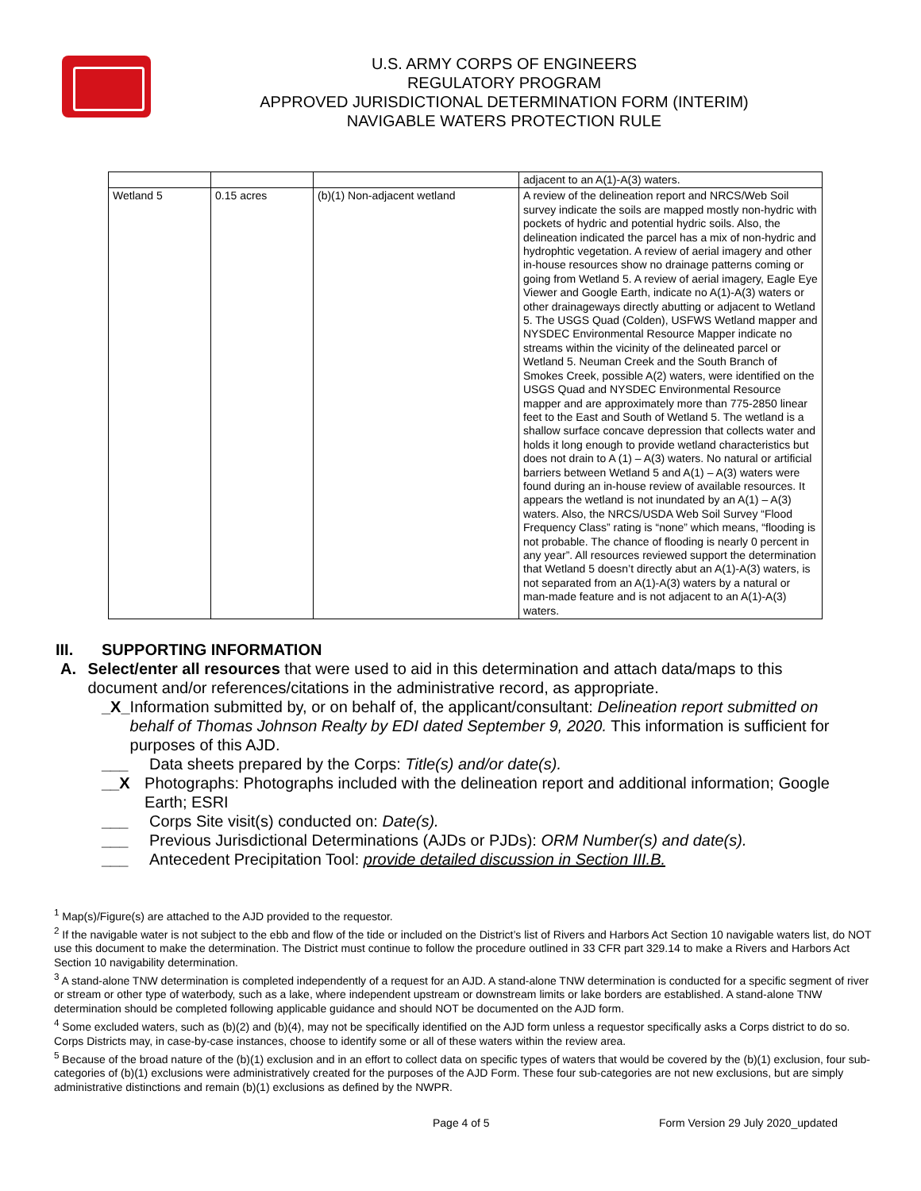U.S. ARMY CORPS OF ENGINEERS
REGULATORY PROGRAM
APPROVED JURISDICTIONAL DETERMINATION FORM (INTERIM)
NAVIGABLE WATERS PROTECTION RULE
| | | | adjacent to an A(1)-A(3) waters. |
| Wetland 5 | 0.15 acres | (b)(1) Non-adjacent wetland | A review of the delineation report and NRCS/Web Soil survey indicate the soils are mapped mostly non-hydric with pockets of hydric and potential hydric soils. Also, the delineation indicated the parcel has a mix of non-hydric and hydrophtic vegetation. A review of aerial imagery and other in-house resources show no drainage patterns coming or going from Wetland 5. A review of aerial imagery, Eagle Eye Viewer and Google Earth, indicate no A(1)-A(3) waters or other drainageways directly abutting or adjacent to Wetland 5. The USGS Quad (Colden), USFWS Wetland mapper and NYSDEC Environmental Resource Mapper indicate no streams within the vicinity of the delineated parcel or Wetland 5. Neuman Creek and the South Branch of Smokes Creek, possible A(2) waters, were identified on the USGS Quad and NYSDEC Environmental Resource mapper and are approximately more than 775-2850 linear feet to the East and South of Wetland 5. The wetland is a shallow surface concave depression that collects water and holds it long enough to provide wetland characteristics but does not drain to A (1) – A(3) waters. No natural or artificial barriers between Wetland 5 and A(1) – A(3) waters were found during an in-house review of available resources. It appears the wetland is not inundated by an A(1) – A(3) waters. Also, the NRCS/USDA Web Soil Survey “Flood Frequency Class” rating is “none” which means, “flooding is not probable. The chance of flooding is nearly 0 percent in any year”. All resources reviewed support the determination that Wetland 5 doesn’t directly abut an A(1)-A(3) waters, is not separated from an A(1)-A(3) waters by a natural or man-made feature and is not adjacent to an A(1)-A(3) waters. |
III. SUPPORTING INFORMATION
A. Select/enter all resources that were used to aid in this determination and attach data/maps to this document and/or references/citations in the administrative record, as appropriate.
_X_ Information submitted by, or on behalf of, the applicant/consultant: Delineation report submitted on behalf of Thomas Johnson Realty by EDI dated September 9, 2020. This information is sufficient for purposes of this AJD.
___ Data sheets prepared by the Corps: Title(s) and/or date(s).
__X Photographs: Photographs included with the delineation report and additional information; Google Earth; ESRI
___ Corps Site visit(s) conducted on: Date(s).
___ Previous Jurisdictional Determinations (AJDs or PJDs): ORM Number(s) and date(s).
___ Antecedent Precipitation Tool: provide detailed discussion in Section III.B.
<sup>1</sup> Map(s)/Figure(s) are attached to the AJD provided to the requestor.
<sup>2</sup> If the navigable water is not subject to the ebb and flow of the tide or included on the District’s list of Rivers and Harbors Act Section 10 navigable waters list, do NOT use this document to make the determination. The District must continue to follow the procedure outlined in 33 CFR part 329.14 to make a Rivers and Harbors Act Section 10 navigability determination.
<sup>3</sup> A stand-alone TNW determination is completed independently of a request for an AJD. A stand-alone TNW determination is conducted for a specific segment of river or stream or other type of waterbody, such as a lake, where independent upstream or downstream limits or lake borders are established. A stand-alone TNW determination should be completed following applicable guidance and should NOT be documented on the AJD form.
<sup>4</sup> Some excluded waters, such as (b)(2) and (b)(4), may not be specifically identified on the AJD form unless a requestor specifically asks a Corps district to do so. Corps Districts may, in case-by-case instances, choose to identify some or all of these waters within the review area.
<sup>5</sup> Because of the broad nature of the (b)(1) exclusion and in an effort to collect data on specific types of waters that would be covered by the (b)(1) exclusion, four sub-categories of (b)(1) exclusions were administratively created for the purposes of the AJD Form. These four sub-categories are not new exclusions, but are simply administrative distinctions and remain (b)(1) exclusions as defined by the NWPR.
Page 4 of 5 Form Version 29 July 2020_updated